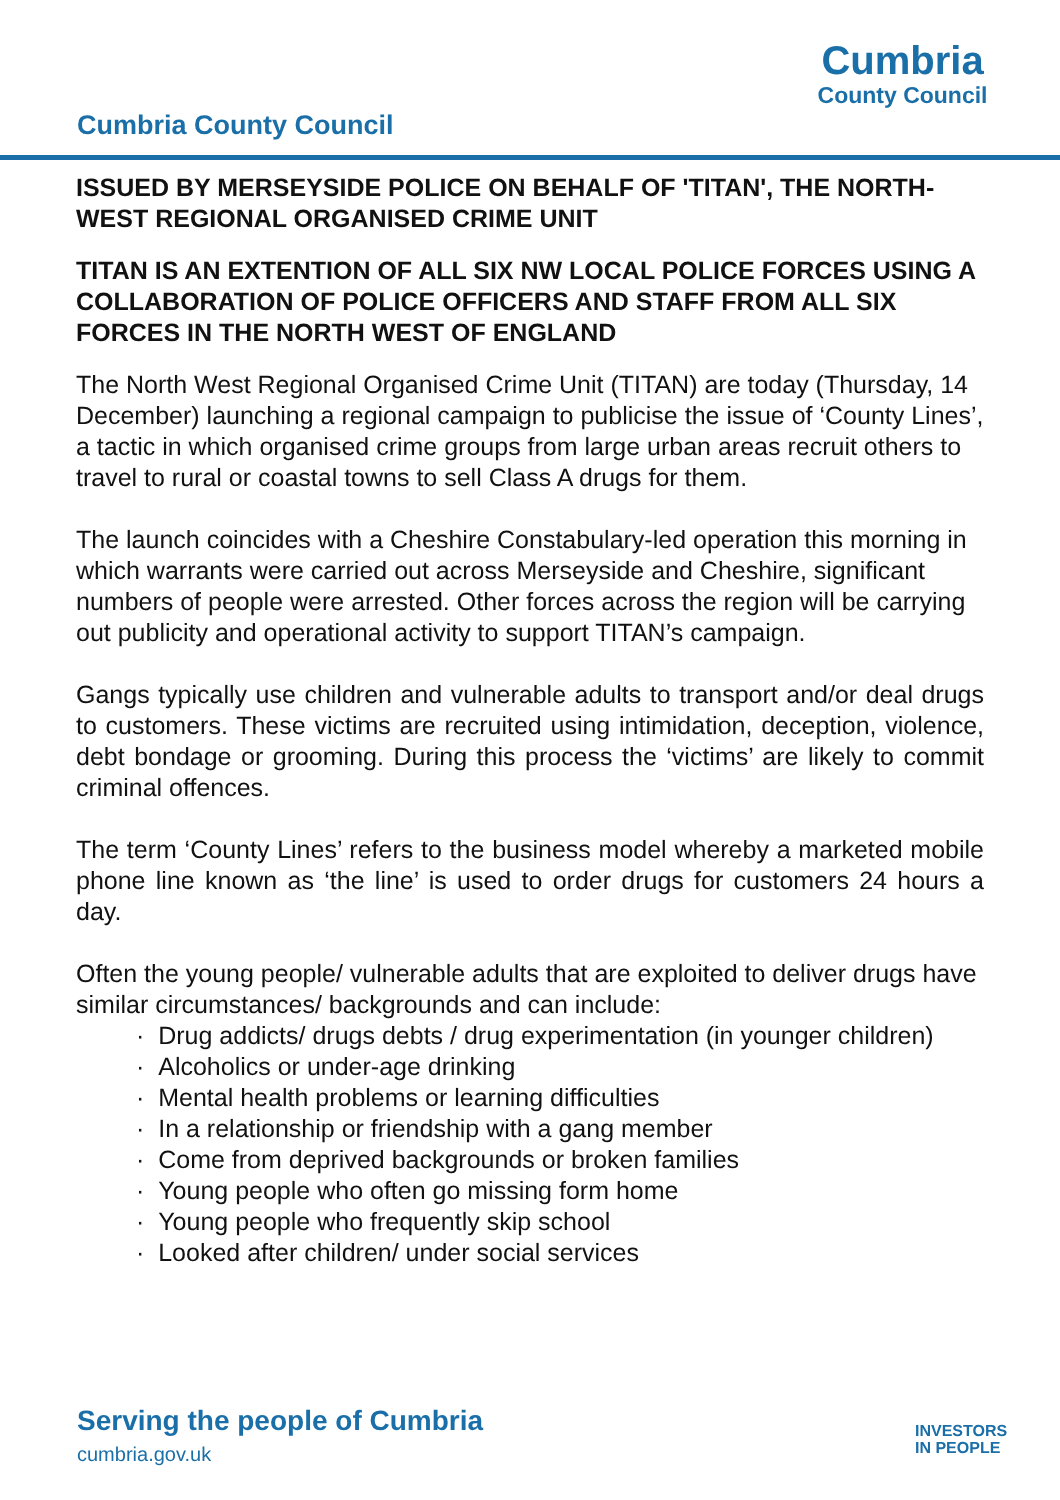Cumbria County Council
Cumbria
County Council
ISSUED BY MERSEYSIDE POLICE ON BEHALF OF 'TITAN', THE NORTH-WEST REGIONAL ORGANISED CRIME UNIT
TITAN IS AN EXTENTION OF ALL SIX NW LOCAL POLICE FORCES USING A COLLABORATION OF POLICE OFFICERS AND STAFF FROM ALL SIX FORCES IN THE NORTH WEST OF ENGLAND
The North West Regional Organised Crime Unit (TITAN) are today (Thursday, 14 December) launching a regional campaign to publicise the issue of ‘County Lines’, a tactic in which organised crime groups from large urban areas recruit others to travel to rural or coastal towns to sell Class A drugs for them.
The launch coincides with a Cheshire Constabulary-led operation this morning in which warrants were carried out across Merseyside and Cheshire, significant numbers of people were arrested. Other forces across the region will be carrying out publicity and operational activity to support TITAN’s campaign.
Gangs typically use children and vulnerable adults to transport and/or deal drugs to customers. These victims are recruited using intimidation, deception, violence, debt bondage or grooming. During this process the ‘victims’ are likely to commit criminal offences.
The term ‘County Lines’ refers to the business model whereby a marketed mobile phone line known as ‘the line’ is used to order drugs for customers 24 hours a day.
Often the young people/ vulnerable adults that are exploited to deliver drugs have similar circumstances/ backgrounds and can include:
· Drug addicts/ drugs debts / drug experimentation (in younger children)
· Alcoholics or under-age drinking
· Mental health problems or learning difficulties
· In a relationship or friendship with a gang member
· Come from deprived backgrounds or broken families
· Young people who often go missing form home
· Young people who frequently skip school
· Looked after children/ under social services
Serving the people of Cumbria
cumbria.gov.uk
INVESTORS
IN PEOPLE